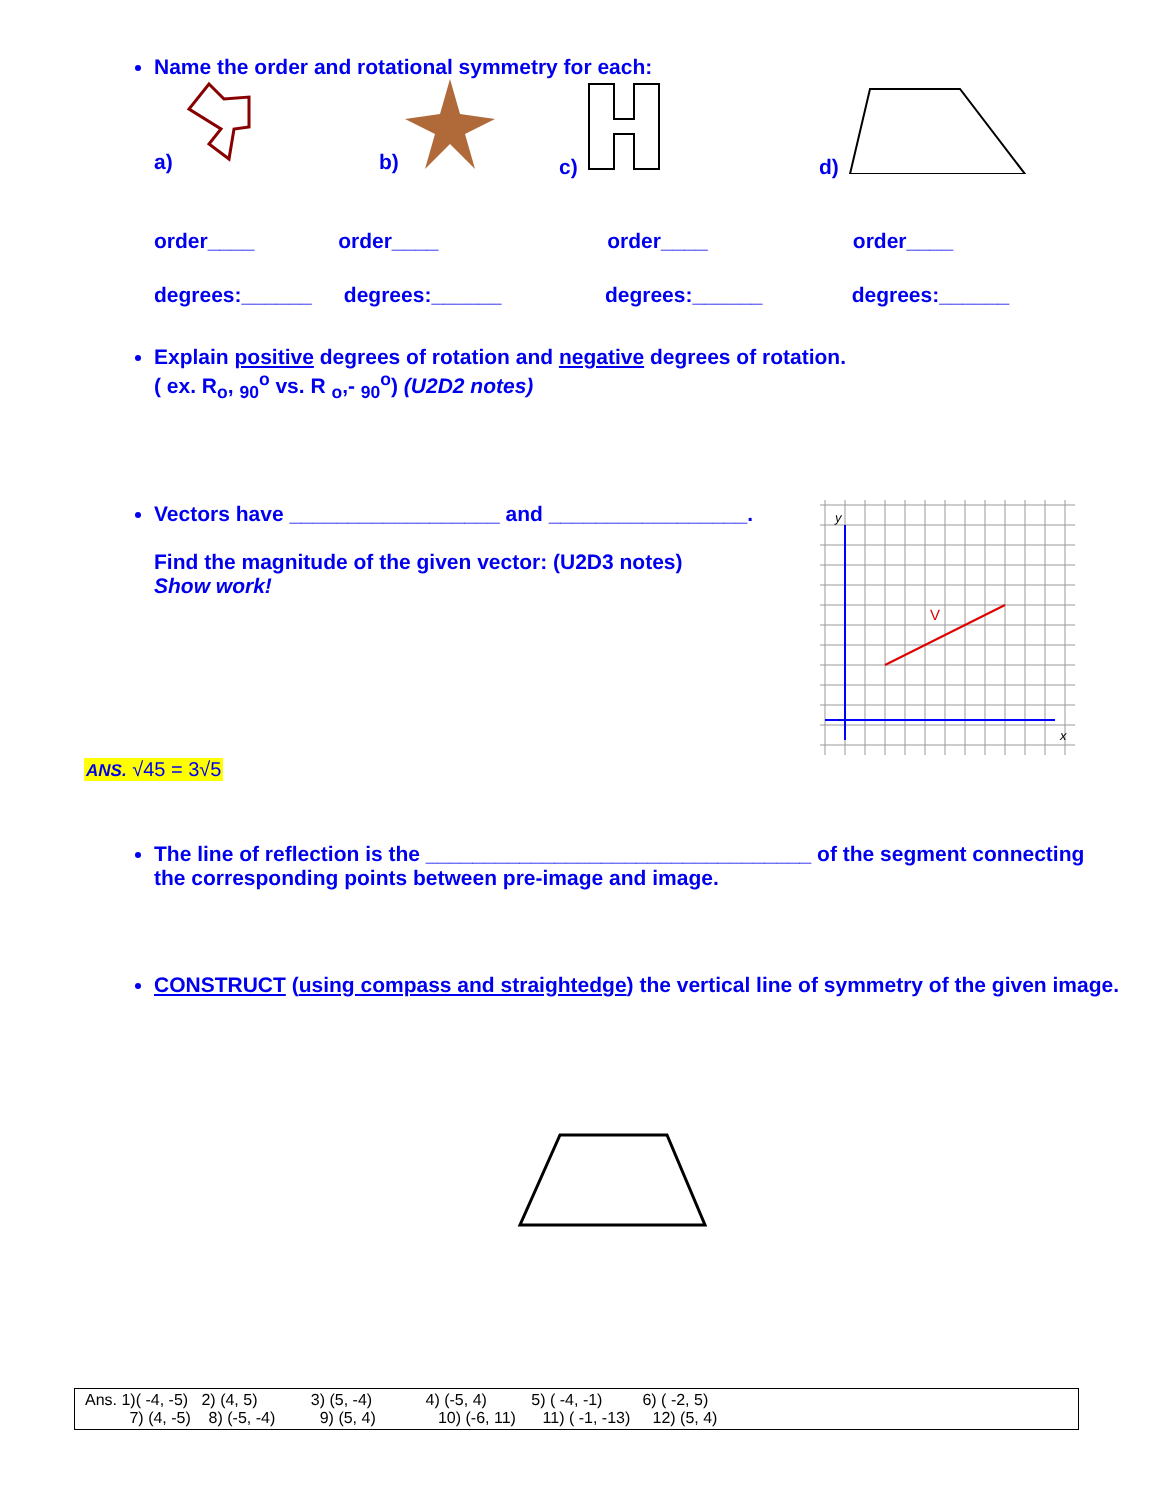Name the order and rotational symmetry for each:
a) b) c) d)
order____ order____ order____ order____
degrees:______ degrees:______ degrees:______ degrees:______
Explain positive degrees of rotation and negative degrees of rotation.
( ex. R<sub>o</sub>, <sub>90</sub><sup>o</sup> vs. R <sub>o</sub>,- <sub>90</sub><sup>o</sup>) (U2D2 notes)
Vectors have __________________ and _________________.
Find the magnitude of the given vector: (U2D3 notes)
Show work!
y
x
V
ANS. √45 = 3√5
The line of reflection is the _________________________________ of the segment connecting the corresponding points between pre-image and image.
CONSTRUCT (using compass and straightedge) the vertical line of symmetry of the given image.
| Ans. 1)( -4, -5) 2) (4, 5) 3) (5, -4) 4) (-5, 4) 5) ( -4, -1) 6) ( -2, 5) 7) (4, -5) 8) (-5, -4) 9) (5, 4) 10) (-6, 11) 11) ( -1, -13) 12) (5, 4) |